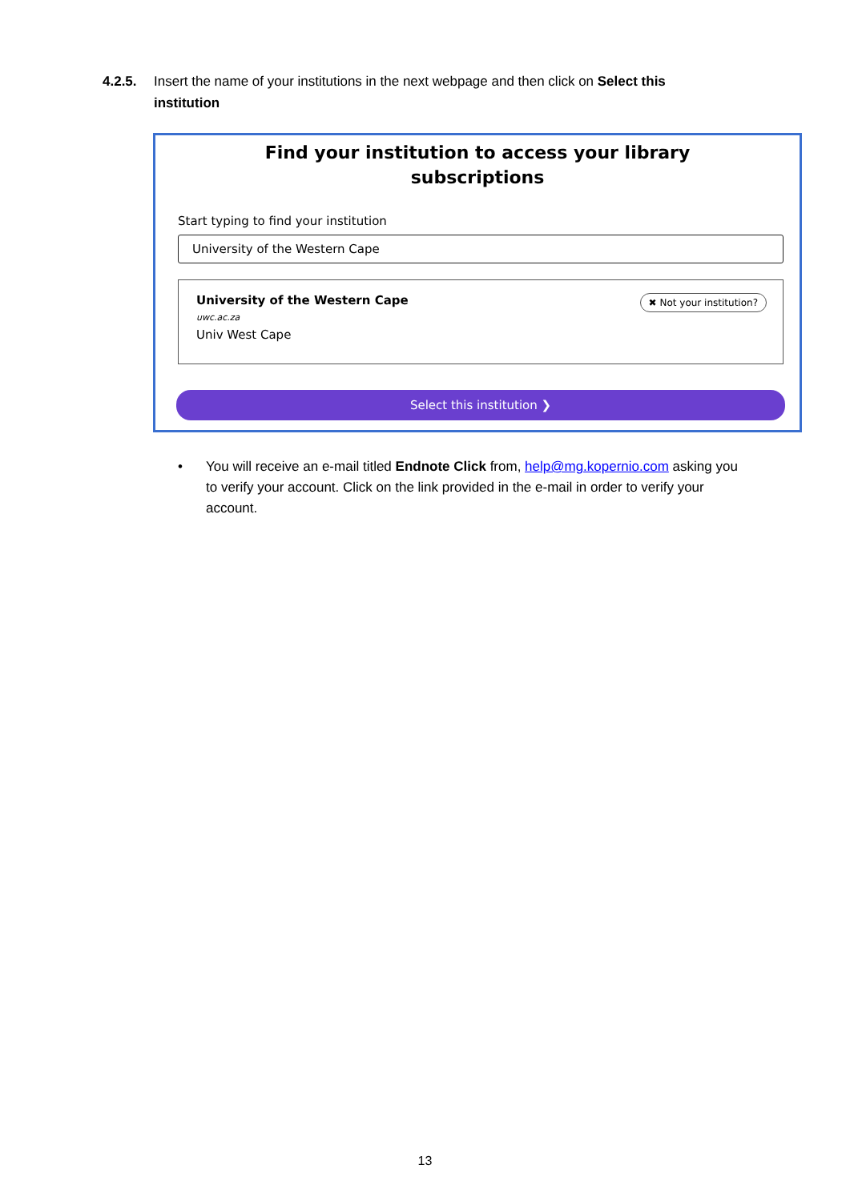4.2.5. Insert the name of your institutions in the next webpage and then click on Select this institution
Find your institution to access your library
subscriptions
Start typing to find your institution
University of the Western Cape
University of the Western Cape
uwc.ac.za
Univ West Cape
✖ Not your institution?
Select this institution ❯
• You will receive an e-mail titled Endnote Click from, help@mg.kopernio.com asking you to verify your account. Click on the link provided in the e-mail in order to verify your account.
13